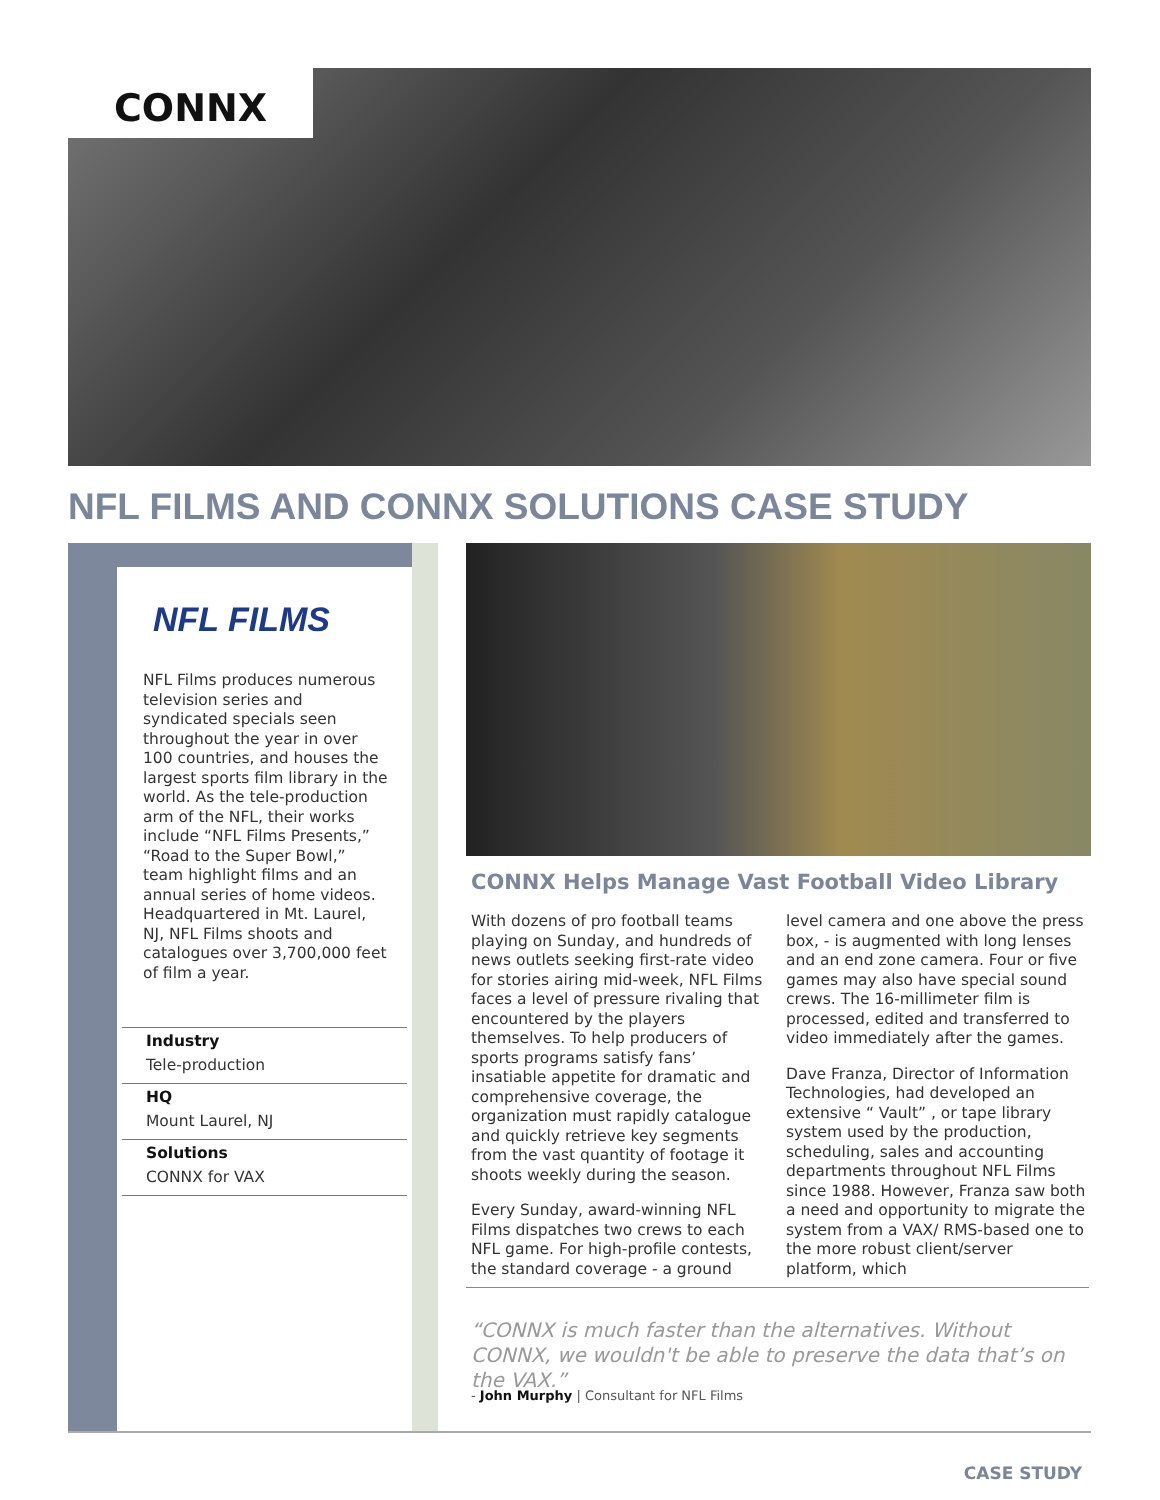CONNX
NFL FILMS AND CONNX SOLUTIONS CASE STUDY
NFL FILMS
NFL Films produces numerous television series and syndicated specials seen throughout the year in over 100 countries, and houses the largest sports film library in the world. As the tele-production arm of the NFL, their works include “NFL Films Presents,” “Road to the Super Bowl,” team highlight films and an annual series of home videos. Headquartered in Mt. Laurel, NJ, NFL Films shoots and catalogues over 3,700,000 feet of film a year.
Industry
Tele-production
HQ
Mount Laurel, NJ
Solutions
CONNX for VAX
CONNX Helps Manage Vast Football Video Library
With dozens of pro football teams playing on Sunday, and hundreds of news outlets seeking first-rate video for stories airing mid-week, NFL Films faces a level of pressure rivaling that encountered by the players themselves. To help producers of sports programs satisfy fans’ insatiable appetite for dramatic and comprehensive coverage, the organization must rapidly catalogue and quickly retrieve key segments from the vast quantity of footage it shoots weekly during the season.
Every Sunday, award-winning NFL Films dispatches two crews to each NFL game. For high-profile contests, the standard coverage - a ground level camera and one above the press box, - is augmented with long lenses and an end zone camera. Four or five games may also have special sound crews. The 16-millimeter film is processed, edited and transferred to video immediately after the games.
Dave Franza, Director of Information Technologies, had developed an extensive “ Vault” , or tape library system used by the production, scheduling, sales and accounting departments throughout NFL Films since 1988. However, Franza saw both a need and opportunity to migrate the system from a VAX/ RMS-based one to the more robust client/server platform, which
“CONNX is much faster than the alternatives. Without CONNX, we wouldn't be able to preserve the data that’s on the VAX.”
- John Murphy | Consultant for NFL Films
CASE STUDY